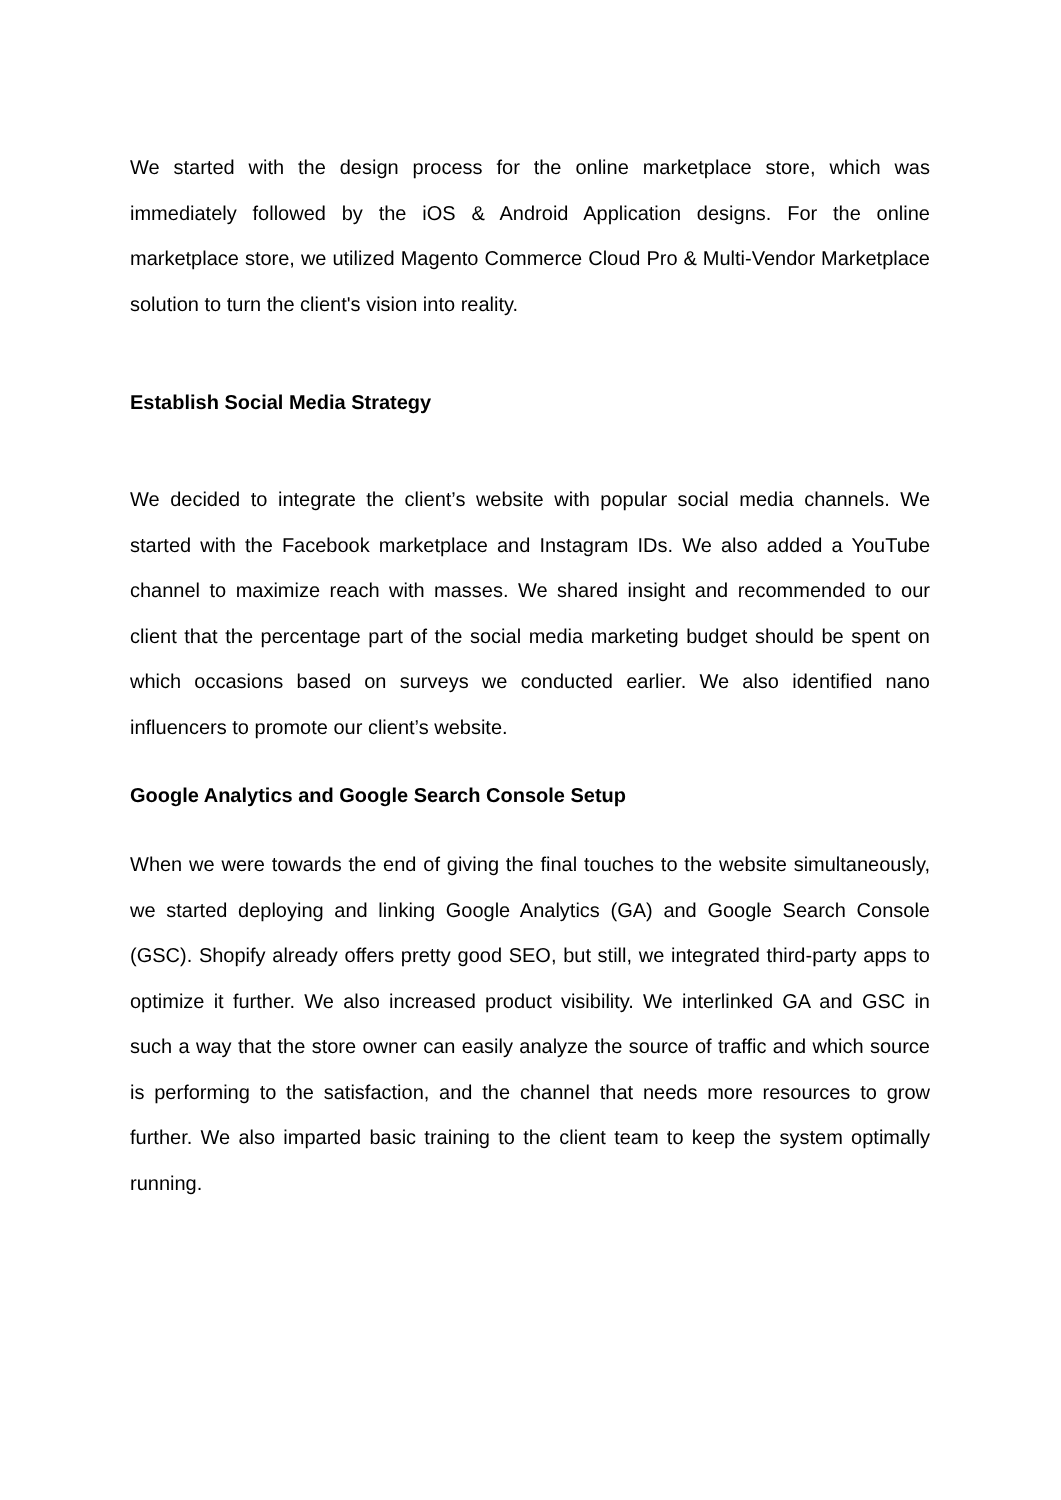We started with the design process for the online marketplace store, which was immediately followed by the iOS & Android Application designs. For the online marketplace store, we utilized Magento Commerce Cloud Pro & Multi-Vendor Marketplace solution to turn the client's vision into reality.
Establish Social Media Strategy
We decided to integrate the client’s website with popular social media channels. We started with the Facebook marketplace and Instagram IDs. We also added a YouTube channel to maximize reach with masses. We shared insight and recommended to our client that the percentage part of the social media marketing budget should be spent on which occasions based on surveys we conducted earlier. We also identified nano influencers to promote our client’s website.
Google Analytics and Google Search Console Setup
When we were towards the end of giving the final touches to the website simultaneously, we started deploying and linking Google Analytics (GA) and Google Search Console (GSC). Shopify already offers pretty good SEO, but still, we integrated third-party apps to optimize it further. We also increased product visibility. We interlinked GA and GSC in such a way that the store owner can easily analyze the source of traffic and which source is performing to the satisfaction, and the channel that needs more resources to grow further. We also imparted basic training to the client team to keep the system optimally running.